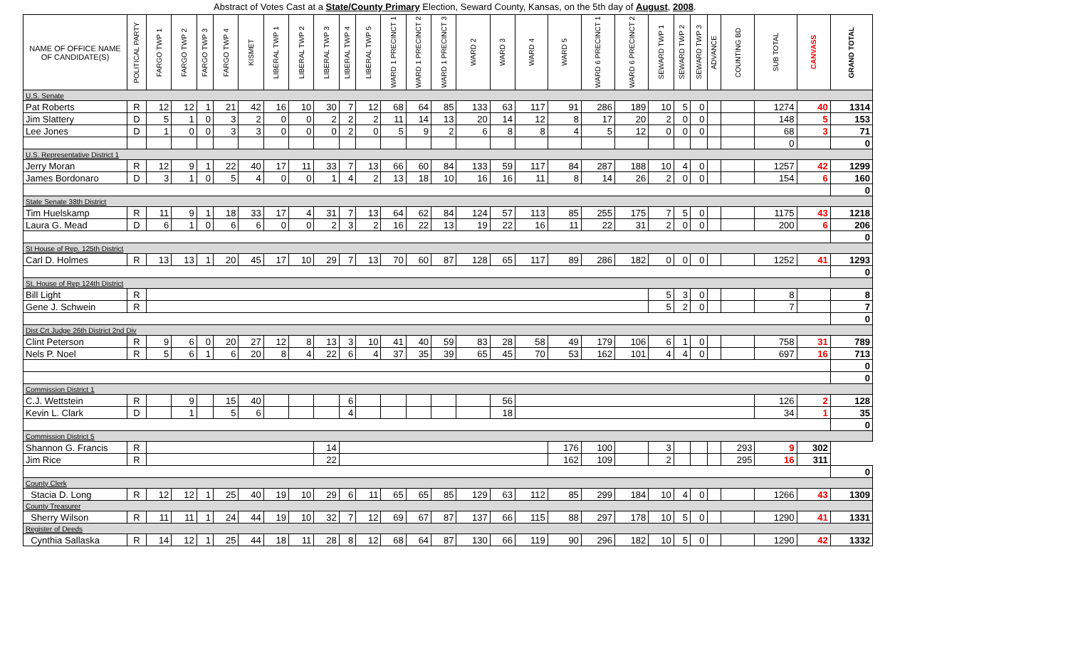Abstract of Votes Cast at a State/County Primary Election, Seward County, Kansas, on the 5th day of August, 2008.
| NAME OF OFFICE NAME OF CANDIDATE(S) | POLITICAL PARTY | FARGO TWP 1 | FARGO TWP 2 | FARGO TWP 3 | FARGO TWP 4 | KISMET | LIBERAL TWP 1 | LIBERAL TWP 2 | LIBERAL TWP 3 | LIBERAL TWP 4 | LIBERAL TWP 5 | WARD 1 PRECINCT 1 | WARD 1 PRECINCT 2 | WARD 1 PRECINCT 3 | WARD 2 | WARD 3 | WARD 4 | WARD 5 | WARD 6 PRECINCT 1 | WARD 6 PRECINCT 2 | SEWARD TWP 1 | SEWARD TWP 2 | SEWARD TWP 3 | ADVANCE | COUNTING BD | SUB TOTAL | CANVASS | GRAND TOTAL |
| --- | --- | --- | --- | --- | --- | --- | --- | --- | --- | --- | --- | --- | --- | --- | --- | --- | --- | --- | --- | --- | --- | --- | --- | --- | --- | --- | --- | --- |
| U.S. Senate | | | | | | | | | | | | | | | | | | | | | | | | | | | | |
| Pat Roberts | R | 12 | 12 | 1 | 21 | 42 | 16 | 10 | 30 | 7 | 12 | 68 | 64 | 85 | 133 | 63 | 117 | 91 | 286 | 189 | 10 | 5 | 0 | | | 1274 | 40 | 1314 |
| Jim Slattery | D | 5 | 1 | 0 | 3 | 2 | 0 | 0 | 2 | 2 | 2 | 11 | 14 | 13 | 20 | 14 | 12 | 8 | 17 | 20 | 2 | 0 | 0 | | | 148 | 5 | 153 |
| Lee Jones | D | 1 | 0 | 0 | 3 | 3 | 0 | 0 | 0 | 2 | 0 | 5 | 9 | 2 | 6 | 8 | 8 | 4 | 5 | 12 | 0 | 0 | 0 | | | 68 | 3 | 71 |
| | | | | | | | | | | | | | | | | | | | | | | | | | | 0 | | 0 |
| U.S. Representative District 1 | | | | | | | | | | | | | | | | | | | | | | | | | | | | |
| Jerry Moran | R | 12 | 9 | 1 | 22 | 40 | 17 | 11 | 33 | 7 | 13 | 66 | 60 | 84 | 133 | 59 | 117 | 84 | 287 | 188 | 10 | 4 | 0 | | | 1257 | 42 | 1299 |
| James Bordonaro | D | 3 | 1 | 0 | 5 | 4 | 0 | 0 | 1 | 4 | 2 | 13 | 18 | 10 | 16 | 16 | 11 | 8 | 14 | 26 | 2 | 0 | 0 | | | 154 | 6 | 160 |
| | | | | | | | | | | | | | | | | | | | | | | | | | | | | 0 |
| State Senate 38th District | | | | | | | | | | | | | | | | | | | | | | | | | | | | |
| Tim Huelskamp | R | 11 | 9 | 1 | 18 | 33 | 17 | 4 | 31 | 7 | 13 | 64 | 62 | 84 | 124 | 57 | 113 | 85 | 255 | 175 | 7 | 5 | 0 | | | 1175 | 43 | 1218 |
| Laura G. Mead | D | 6 | 1 | 0 | 6 | 6 | 0 | 0 | 2 | 3 | 2 | 16 | 22 | 13 | 19 | 22 | 16 | 11 | 22 | 31 | 2 | 0 | 0 | | | 200 | 6 | 206 |
| | | | | | | | | | | | | | | | | | | | | | | | | | | | | 0 |
| St House of Rep. 125th District | | | | | | | | | | | | | | | | | | | | | | | | | | | | |
| Carl D. Holmes | R | 13 | 13 | 1 | 20 | 45 | 17 | 10 | 29 | 7 | 13 | 70 | 60 | 87 | 128 | 65 | 117 | 89 | 286 | 182 | 0 | 0 | 0 | | | 1252 | 41 | 1293 |
| | | | | | | | | | | | | | | | | | | | | | | | | | | | | 0 |
| St. House of Rep 124th District | | | | | | | | | | | | | | | | | | | | | | | | | | | | |
| Bill Light | R | | | | | | | | | | | | | | | | | | | | 5 | 3 | 0 | | | 8 | | 8 |
| Gene J. Schwein | R | | | | | | | | | | | | | | | | | | | | 5 | 2 | 0 | | | 7 | | 7 |
| | | | | | | | | | | | | | | | | | | | | | | | | | | | | 0 |
| Dist Crt Judge 26th District 2nd Div | | | | | | | | | | | | | | | | | | | | | | | | | | | | |
| Clint Peterson | R | 9 | 6 | 0 | 20 | 27 | 12 | 8 | 13 | 3 | 10 | 41 | 40 | 59 | 83 | 28 | 58 | 49 | 179 | 106 | 6 | 1 | 0 | | | 758 | 31 | 789 |
| Nels P. Noel | R | 5 | 6 | 1 | 6 | 20 | 8 | 4 | 22 | 6 | 4 | 37 | 35 | 39 | 65 | 45 | 70 | 53 | 162 | 101 | 4 | 4 | 0 | | | 697 | 16 | 713 |
| | | | | | | | | | | | | | | | | | | | | | | | | | | | | 0 |
| | | | | | | | | | | | | | | | | | | | | | | | | | | | | 0 |
| Commission District 1 | | | | | | | | | | | | | | | | | | | | | | | | | | | | |
| C.J. Wettstein | R | | 9 | | 15 | 40 | | | | 6 | | | | | | 56 | | | | | | | | | | 126 | 2 | 128 |
| Kevin L. Clark | D | | 1 | | 5 | 6 | | | | 4 | | | | | | 18 | | | | | | | | | | 34 | 1 | 35 |
| | | | | | | | | | | | | | | | | | | | | | | | | | | | | 0 |
| Commission District 5 | | | | | | | | | | | | | | | | | | | | | | | | | | | | |
| Shannon G. Francis | R | | | | | | | | 14 | | | | | | | | | 176 | 100 | | 3 | | | | 293 | 9 | 302 | |
| Jim Rice | R | | | | | | | | 22 | | | | | | | | | 162 | 109 | | 2 | | | | 295 | 16 | 311 | |
| | | | | | | | | | | | | | | | | | | | | | | | | | | | | 0 |
| County Clerk | | | | | | | | | | | | | | | | | | | | | | | | | | | | |
| Stacia D. Long | R | 12 | 12 | 1 | 25 | 40 | 19 | 10 | 29 | 6 | 11 | 65 | 65 | 85 | 129 | 63 | 112 | 85 | 299 | 184 | 10 | 4 | 0 | | | 1266 | 43 | 1309 |
| County Treasurer | | | | | | | | | | | | | | | | | | | | | | | | | | | | |
| Sherry Wilson | R | 11 | 11 | 1 | 24 | 44 | 19 | 10 | 32 | 7 | 12 | 69 | 67 | 87 | 137 | 66 | 115 | 88 | 297 | 178 | 10 | 5 | 0 | | | 1290 | 41 | 1331 |
| Register of Deeds | | | | | | | | | | | | | | | | | | | | | | | | | | | | |
| Cynthia Sallaska | R | 14 | 12 | 1 | 25 | 44 | 18 | 11 | 28 | 8 | 12 | 68 | 64 | 87 | 130 | 66 | 119 | 90 | 296 | 182 | 10 | 5 | 0 | | | 1290 | 42 | 1332 |